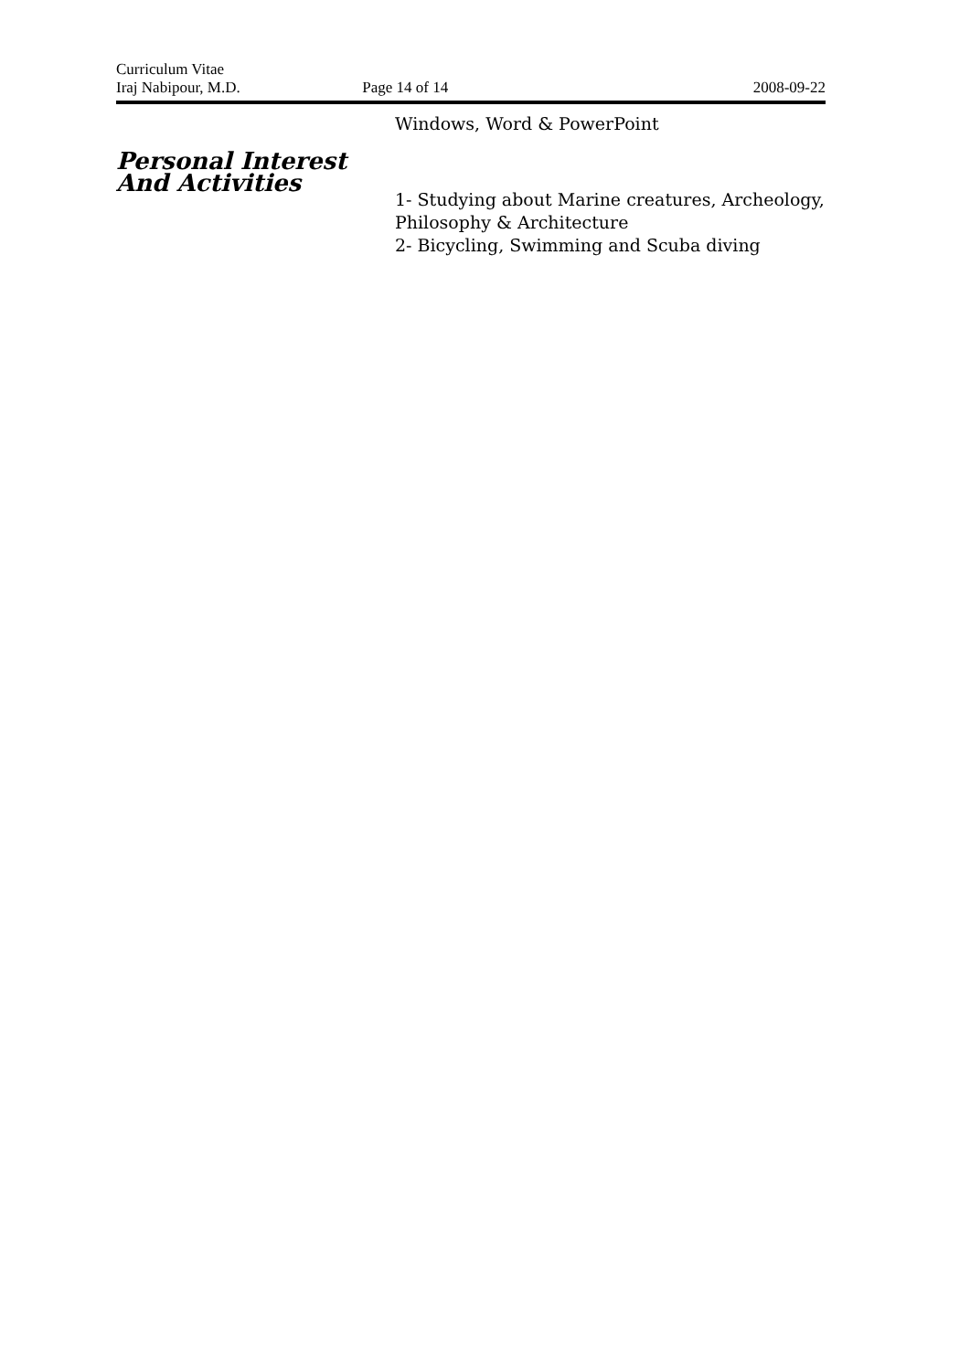Curriculum Vitae
Iraj Nabipour, M.D. Page 14 of 14 2008-09-22
Windows, Word & PowerPoint
Personal Interest
And Activities
1- Studying about Marine creatures, Archeology,
Philosophy & Architecture
2- Bicycling, Swimming and Scuba diving